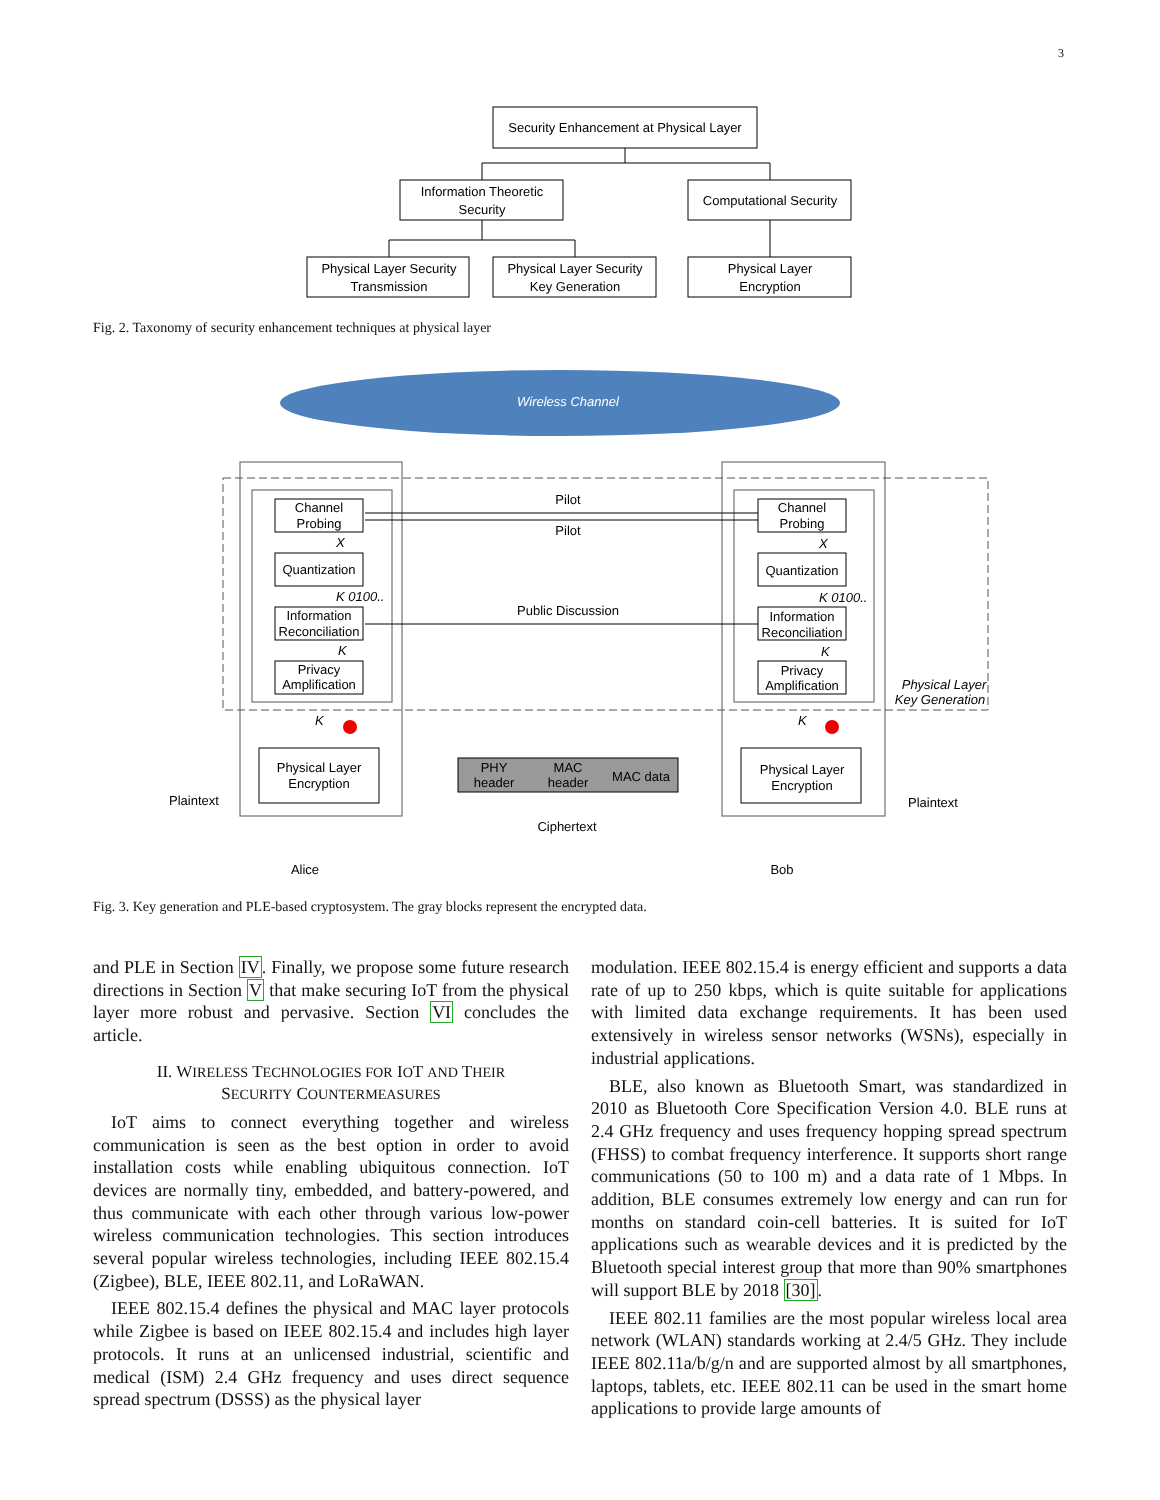3
Security Enhancement at Physical Layer
Information Theoretic
Security
Computational Security
Physical Layer Security
Transmission
Physical Layer Security
Key Generation
Physical Layer
Encryption
Wireless Channel
Channel
Probing
Quantization
Information
Reconciliation
Privacy
Amplification
Channel
Probing
Quantization
Information
Reconciliation
Privacy
Amplification
Physical Layer
Encryption
Physical Layer
Encryption
Pilot
Pilot
Public Discussion
PHY
header
MAC
header
MAC data
Ciphertext
Plaintext
Plaintext
Alice
Bob
Physical Layer
Key Generation
X
X
K 0100..
K 0100..
K
K
K
K
Fig. 2. Taxonomy of security enhancement techniques at physical layer
Fig. 3. Key generation and PLE-based cryptosystem. The gray blocks represent the encrypted data.
and PLE in Section IV. Finally, we propose some future research directions in Section V that make securing IoT from the physical layer more robust and pervasive. Section VI concludes the article.
II. WIRELESS TECHNOLOGIES FOR IOT AND THEIR
SECURITY COUNTERMEASURES
IoT aims to connect everything together and wireless communication is seen as the best option in order to avoid installation costs while enabling ubiquitous connection. IoT devices are normally tiny, embedded, and battery-powered, and thus communicate with each other through various low-power wireless communication technologies. This section introduces several popular wireless technologies, including IEEE 802.15.4 (Zigbee), BLE, IEEE 802.11, and LoRaWAN.
IEEE 802.15.4 defines the physical and MAC layer protocols while Zigbee is based on IEEE 802.15.4 and includes high layer protocols. It runs at an unlicensed industrial, scientific and medical (ISM) 2.4 GHz frequency and uses direct sequence spread spectrum (DSSS) as the physical layer
modulation. IEEE 802.15.4 is energy efficient and supports a data rate of up to 250 kbps, which is quite suitable for applications with limited data exchange requirements. It has been used extensively in wireless sensor networks (WSNs), especially in industrial applications.
BLE, also known as Bluetooth Smart, was standardized in 2010 as Bluetooth Core Specification Version 4.0. BLE runs at 2.4 GHz frequency and uses frequency hopping spread spectrum (FHSS) to combat frequency interference. It supports short range communications (50 to 100 m) and a data rate of 1 Mbps. In addition, BLE consumes extremely low energy and can run for months on standard coin-cell batteries. It is suited for IoT applications such as wearable devices and it is predicted by the Bluetooth special interest group that more than 90% smartphones will support BLE by 2018 [30].
IEEE 802.11 families are the most popular wireless local area network (WLAN) standards working at 2.4/5 GHz. They include IEEE 802.11a/b/g/n and are supported almost by all smartphones, laptops, tablets, etc. IEEE 802.11 can be used in the smart home applications to provide large amounts of